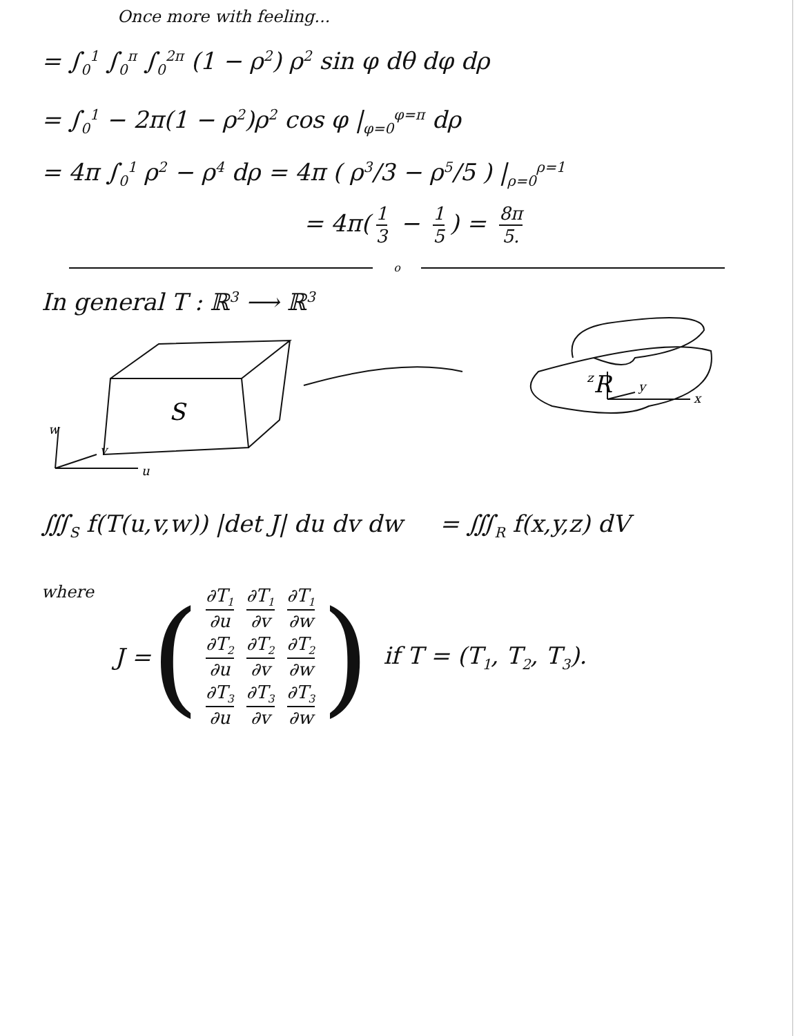Once more with feeling...
= ∫<sub>0</sub><sup>1</sup> ∫<sub>0</sub><sup>π</sup> ∫<sub>0</sub><sup>2π</sup> (1 − ρ<sup>2</sup>) ρ<sup>2</sup> sin φ dθ dφ dρ
= ∫<sub>0</sub><sup>1</sup> − 2π(1 − ρ<sup>2</sup>)ρ<sup>2</sup> cos φ |<sub>φ=0</sub><sup>φ=π</sup> dρ
= 4π ∫<sub>0</sub><sup>1</sup> ρ<sup>2</sup> − ρ<sup>4</sup> dρ = 4π ( ρ<sup>3</sup>/3 − ρ<sup>5</sup>/5 ) |<sub>ρ=0</sub><sup>ρ=1</sup>
= 4π(1 3 − 1 5) = 8π 5.
o
In general T : ℝ<sup>3</sup> ⟶ ℝ<sup>3</sup>
S
w
v
u
R
z
y
x
∭<sub>S</sub> f(T(u,v,w)) |det J| du dv dw = ∭<sub>R</sub> f(x,y,z) dV
where J = (
| ∂T<sub>1</sub> ∂u | ∂T<sub>1</sub> ∂v | ∂T<sub>1</sub> ∂w |
| ∂T<sub>2</sub> ∂u | ∂T<sub>2</sub> ∂v | ∂T<sub>2</sub> ∂w |
| ∂T<sub>3</sub> ∂u | ∂T<sub>3</sub> ∂v | ∂T<sub>3</sub> ∂w |
) if T = (T<sub>1</sub>, T<sub>2</sub>, T<sub>3</sub>).